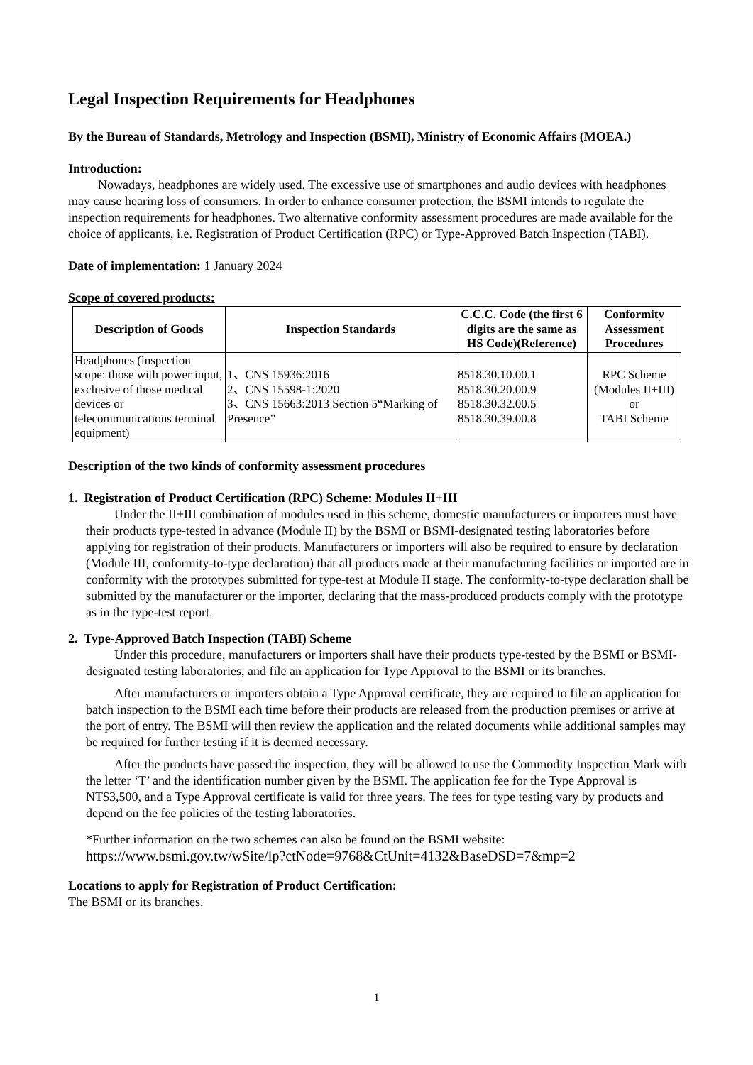Legal Inspection Requirements for Headphones
By the Bureau of Standards, Metrology and Inspection (BSMI), Ministry of Economic Affairs (MOEA.)
Introduction:
Nowadays, headphones are widely used. The excessive use of smartphones and audio devices with headphones may cause hearing loss of consumers. In order to enhance consumer protection, the BSMI intends to regulate the inspection requirements for headphones. Two alternative conformity assessment procedures are made available for the choice of applicants, i.e. Registration of Product Certification (RPC) or Type-Approved Batch Inspection (TABI).
Date of implementation: 1 January 2024
Scope of covered products:
| Description of Goods | Inspection Standards | C.C.C. Code (the first 6 digits are the same as HS Code)(Reference) | Conformity Assessment Procedures |
| --- | --- | --- | --- |
| Headphones (inspection scope: those with power input, exclusive of those medical devices or telecommunications terminal equipment) | 1、CNS 15936:2016 2、CNS 15598-1:2020 3、CNS 15663:2013 Section 5“Marking of Presence” | 8518.30.10.00.1 8518.30.20.00.9 8518.30.32.00.5 8518.30.39.00.8 | RPC Scheme (Modules II+III) or TABI Scheme |
Description of the two kinds of conformity assessment procedures
1. Registration of Product Certification (RPC) Scheme: Modules II+III
Under the II+III combination of modules used in this scheme, domestic manufacturers or importers must have their products type-tested in advance (Module II) by the BSMI or BSMI-designated testing laboratories before applying for registration of their products. Manufacturers or importers will also be required to ensure by declaration (Module III, conformity-to-type declaration) that all products made at their manufacturing facilities or imported are in conformity with the prototypes submitted for type-test at Module II stage. The conformity-to-type declaration shall be submitted by the manufacturer or the importer, declaring that the mass-produced products comply with the prototype as in the type-test report.
2. Type-Approved Batch Inspection (TABI) Scheme
Under this procedure, manufacturers or importers shall have their products type-tested by the BSMI or BSMI-designated testing laboratories, and file an application for Type Approval to the BSMI or its branches.
After manufacturers or importers obtain a Type Approval certificate, they are required to file an application for batch inspection to the BSMI each time before their products are released from the production premises or arrive at the port of entry. The BSMI will then review the application and the related documents while additional samples may be required for further testing if it is deemed necessary.
After the products have passed the inspection, they will be allowed to use the Commodity Inspection Mark with the letter ‘T’ and the identification number given by the BSMI. The application fee for the Type Approval is NT$3,500, and a Type Approval certificate is valid for three years. The fees for type testing vary by products and depend on the fee policies of the testing laboratories.
*Further information on the two schemes can also be found on the BSMI website:
https://www.bsmi.gov.tw/wSite/lp?ctNode=9768&CtUnit=4132&BaseDSD=7&mp=2
Locations to apply for Registration of Product Certification:
The BSMI or its branches.
1